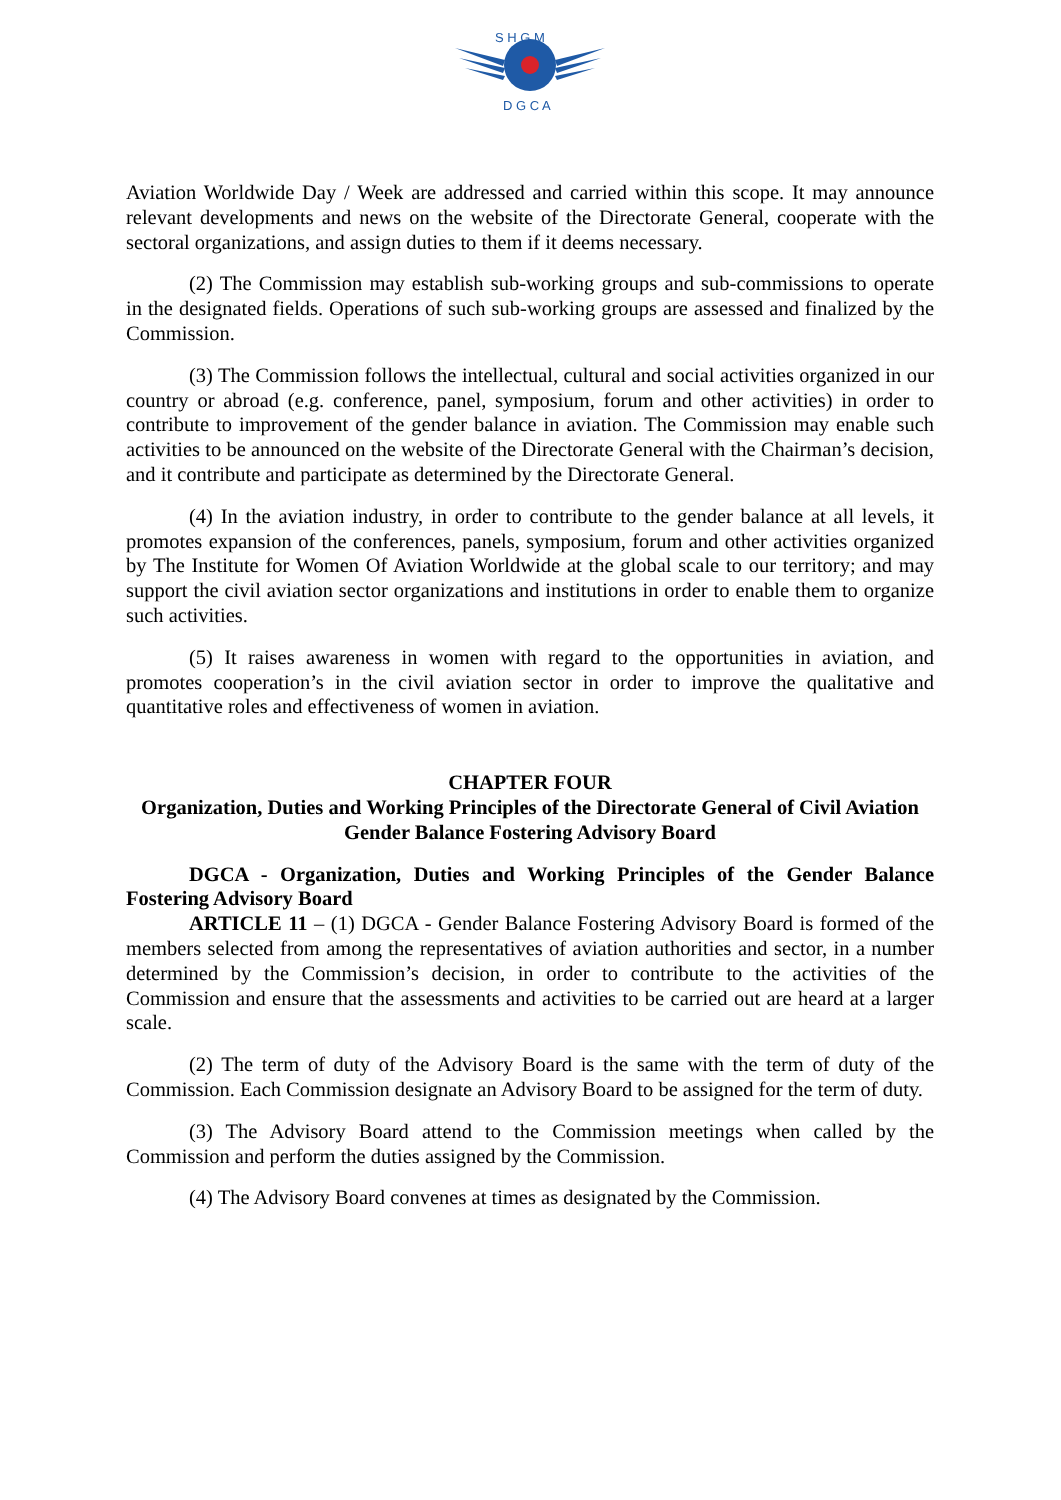S H G M
D G C A
Aviation Worldwide Day / Week are addressed and carried within this scope. It may announce relevant developments and news on the website of the Directorate General, cooperate with the sectoral organizations, and assign duties to them if it deems necessary.
(2) The Commission may establish sub-working groups and sub-commissions to operate in the designated fields. Operations of such sub-working groups are assessed and finalized by the Commission.
(3) The Commission follows the intellectual, cultural and social activities organized in our country or abroad (e.g. conference, panel, symposium, forum and other activities) in order to contribute to improvement of the gender balance in aviation. The Commission may enable such activities to be announced on the website of the Directorate General with the Chairman’s decision, and it contribute and participate as determined by the Directorate General.
(4) In the aviation industry, in order to contribute to the gender balance at all levels, it promotes expansion of the conferences, panels, symposium, forum and other activities organized by The Institute for Women Of Aviation Worldwide at the global scale to our territory; and may support the civil aviation sector organizations and institutions in order to enable them to organize such activities.
(5) It raises awareness in women with regard to the opportunities in aviation, and promotes cooperation’s in the civil aviation sector in order to improve the qualitative and quantitative roles and effectiveness of women in aviation.
CHAPTER FOUR
Organization, Duties and Working Principles of the Directorate General of Civil Aviation Gender Balance Fostering Advisory Board
DGCA - Organization, Duties and Working Principles of the Gender Balance Fostering Advisory Board
ARTICLE 11 – (1) DGCA - Gender Balance Fostering Advisory Board is formed of the members selected from among the representatives of aviation authorities and sector, in a number determined by the Commission’s decision, in order to contribute to the activities of the Commission and ensure that the assessments and activities to be carried out are heard at a larger scale.
(2) The term of duty of the Advisory Board is the same with the term of duty of the Commission. Each Commission designate an Advisory Board to be assigned for the term of duty.
(3) The Advisory Board attend to the Commission meetings when called by the Commission and perform the duties assigned by the Commission.
(4) The Advisory Board convenes at times as designated by the Commission.